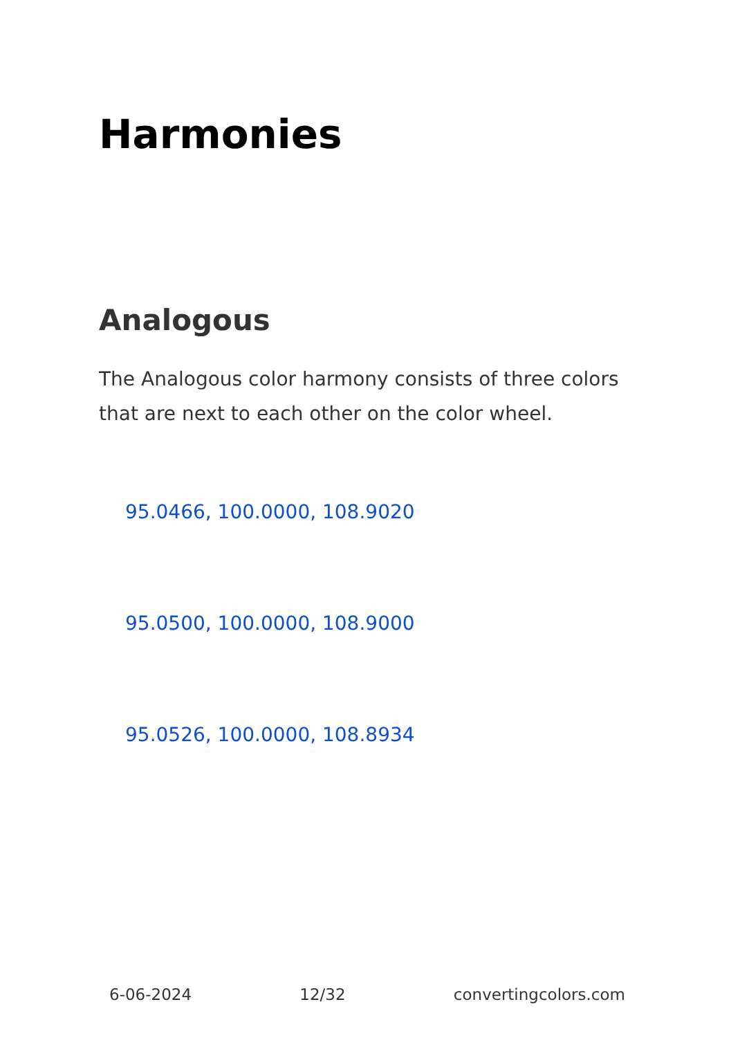Harmonies
Analogous
The Analogous color harmony consists of three colors that are next to each other on the color wheel.
95.0466, 100.0000, 108.9020
95.0500, 100.0000, 108.9000
95.0526, 100.0000, 108.8934
6-06-2024 12/32 convertingcolors.com